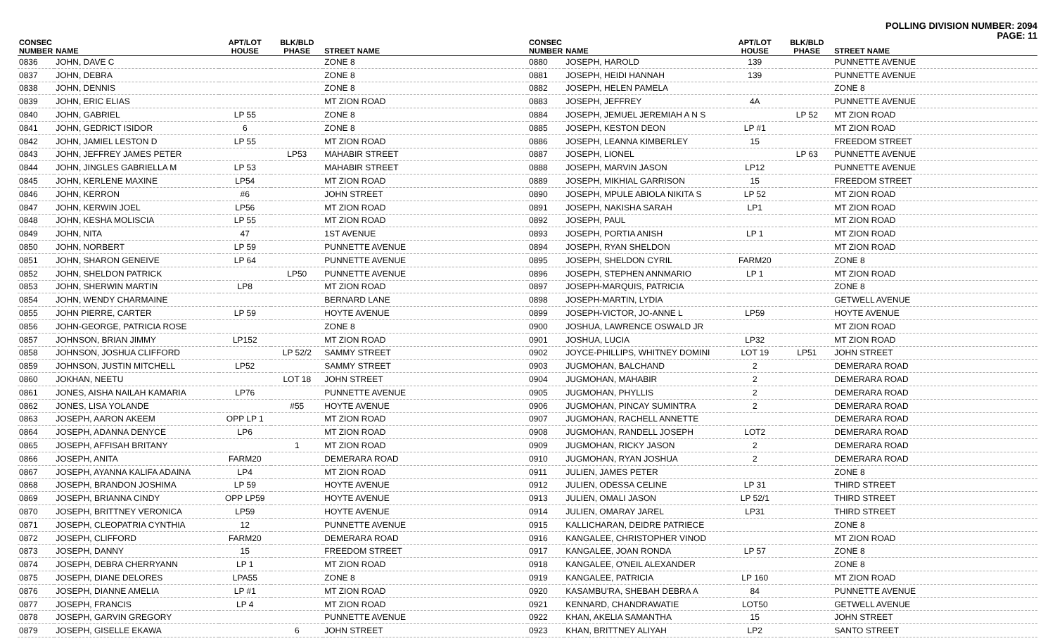POLLING DIVISION NUMBER: 2094
PAGE: 11
| CONSEC NUMBER | NAME | APT/LOT HOUSE | BLK/BLD PHASE | STREET NAME |
| --- | --- | --- | --- | --- |
| 0836 | JOHN, DAVE C | | | ZONE 8 |
| 0837 | JOHN, DEBRA | | | ZONE 8 |
| 0838 | JOHN, DENNIS | | | ZONE 8 |
| 0839 | JOHN, ERIC ELIAS | | | MT ZION ROAD |
| 0840 | JOHN, GABRIEL | LP 55 | | ZONE 8 |
| 0841 | JOHN, GEDRICT ISIDOR | 6 | | ZONE 8 |
| 0842 | JOHN, JAMIEL LESTON D | LP 55 | | MT ZION ROAD |
| 0843 | JOHN, JEFFREY JAMES PETER | | LP53 | MAHABIR STREET |
| 0844 | JOHN, JINGLES GABRIELLA M | LP 53 | | MAHABIR STREET |
| 0845 | JOHN, KERLENE MAXINE | LP54 | | MT ZION ROAD |
| 0846 | JOHN, KERRON | #6 | | JOHN STREET |
| 0847 | JOHN, KERWIN JOEL | LP56 | | MT ZION ROAD |
| 0848 | JOHN, KESHA MOLISCIA | LP 55 | | MT ZION ROAD |
| 0849 | JOHN, NITA | 47 | | 1ST AVENUE |
| 0850 | JOHN, NORBERT | LP 59 | | PUNNETTE AVENUE |
| 0851 | JOHN, SHARON GENEIVE | LP 64 | | PUNNETTE AVENUE |
| 0852 | JOHN, SHELDON PATRICK | | LP50 | PUNNETTE AVENUE |
| 0853 | JOHN, SHERWIN MARTIN | LP8 | | MT ZION ROAD |
| 0854 | JOHN, WENDY CHARMAINE | | | BERNARD LANE |
| 0855 | JOHN PIERRE, CARTER | LP 59 | | HOYTE AVENUE |
| 0856 | JOHN-GEORGE, PATRICIA ROSE | | | ZONE 8 |
| 0857 | JOHNSON, BRIAN JIMMY | LP152 | | MT ZION ROAD |
| 0858 | JOHNSON, JOSHUA CLIFFORD | | LP 52/2 | SAMMY STREET |
| 0859 | JOHNSON, JUSTIN MITCHELL | LP52 | | SAMMY STREET |
| 0860 | JOKHAN, NEETU | | LOT 18 | JOHN STREET |
| 0861 | JONES, AISHA NAILAH KAMARIA | LP76 | | PUNNETTE AVENUE |
| 0862 | JONES, LISA YOLANDE | | #55 | HOYTE AVENUE |
| 0863 | JOSEPH, AARON AKEEM | OPP LP 1 | | MT ZION ROAD |
| 0864 | JOSEPH, ADANNA DENYCE | LP6 | | MT ZION ROAD |
| 0865 | JOSEPH, AFFISAH BRITANY | | 1 | MT ZION ROAD |
| 0866 | JOSEPH, ANITA | FARM20 | | DEMERARA ROAD |
| 0867 | JOSEPH, AYANNA KALIFA ADAINA | LP4 | | MT ZION ROAD |
| 0868 | JOSEPH, BRANDON JOSHIMA | LP 59 | | HOYTE AVENUE |
| 0869 | JOSEPH, BRIANNA CINDY | OPP LP59 | | HOYTE AVENUE |
| 0870 | JOSEPH, BRITTNEY VERONICA | LP59 | | HOYTE AVENUE |
| 0871 | JOSEPH, CLEOPATRIA CYNTHIA | 12 | | PUNNETTE AVENUE |
| 0872 | JOSEPH, CLIFFORD | FARM20 | | DEMERARA ROAD |
| 0873 | JOSEPH, DANNY | 15 | | FREEDOM STREET |
| 0874 | JOSEPH, DEBRA CHERRYANN | LP 1 | | MT ZION ROAD |
| 0875 | JOSEPH, DIANE DELORES | LPA55 | | ZONE 8 |
| 0876 | JOSEPH, DIANNE AMELIA | LP #1 | | MT ZION ROAD |
| 0877 | JOSEPH, FRANCIS | LP 4 | | MT ZION ROAD |
| 0878 | JOSEPH, GARVIN GREGORY | | | PUNNETTE AVENUE |
| 0879 | JOSEPH, GISELLE EKAWA | | 6 | JOHN STREET |
| CONSEC NUMBER | NAME | APT/LOT HOUSE | BLK/BLD PHASE | STREET NAME |
| --- | --- | --- | --- | --- |
| 0880 | JOSEPH, HAROLD | 139 | | PUNNETTE AVENUE |
| 0881 | JOSEPH, HEIDI HANNAH | 139 | | PUNNETTE AVENUE |
| 0882 | JOSEPH, HELEN PAMELA | | | ZONE 8 |
| 0883 | JOSEPH, JEFFREY | 4A | | PUNNETTE AVENUE |
| 0884 | JOSEPH, JEMUEL JEREMIAH A N S | | LP 52 | MT ZION ROAD |
| 0885 | JOSEPH, KESTON DEON | LP #1 | | MT ZION ROAD |
| 0886 | JOSEPH, LEANNA KIMBERLEY | 15 | | FREEDOM STREET |
| 0887 | JOSEPH, LIONEL | | LP 63 | PUNNETTE AVENUE |
| 0888 | JOSEPH, MARVIN JASON | LP12 | | PUNNETTE AVENUE |
| 0889 | JOSEPH, MIKHIAL GARRISON | 15 | | FREEDOM STREET |
| 0890 | JOSEPH, MPULE ABIOLA NIKITA S | LP 52 | | MT ZION ROAD |
| 0891 | JOSEPH, NAKISHA SARAH | LP1 | | MT ZION ROAD |
| 0892 | JOSEPH, PAUL | | | MT ZION ROAD |
| 0893 | JOSEPH, PORTIA ANISH | LP 1 | | MT ZION ROAD |
| 0894 | JOSEPH, RYAN SHELDON | | | MT ZION ROAD |
| 0895 | JOSEPH, SHELDON CYRIL | FARM20 | | ZONE 8 |
| 0896 | JOSEPH, STEPHEN ANNMARIO | LP 1 | | MT ZION ROAD |
| 0897 | JOSEPH-MARQUIS, PATRICIA | | | ZONE 8 |
| 0898 | JOSEPH-MARTIN, LYDIA | | | GETWELL AVENUE |
| 0899 | JOSEPH-VICTOR, JO-ANNE L | LP59 | | HOYTE AVENUE |
| 0900 | JOSHUA, LAWRENCE OSWALD JR | | | MT ZION ROAD |
| 0901 | JOSHUA, LUCIA | LP32 | | MT ZION ROAD |
| 0902 | JOYCE-PHILLIPS, WHITNEY DOMINI | LOT 19 | LP51 | JOHN STREET |
| 0903 | JUGMOHAN, BALCHAND | 2 | | DEMERARA ROAD |
| 0904 | JUGMOHAN, MAHABIR | 2 | | DEMERARA ROAD |
| 0905 | JUGMOHAN, PHYLLIS | 2 | | DEMERARA ROAD |
| 0906 | JUGMOHAN, PINCAY SUMINTRA | 2 | | DEMERARA ROAD |
| 0907 | JUGMOHAN, RACHELL ANNETTE | | | DEMERARA ROAD |
| 0908 | JUGMOHAN, RANDELL JOSEPH | LOT2 | | DEMERARA ROAD |
| 0909 | JUGMOHAN, RICKY JASON | 2 | | DEMERARA ROAD |
| 0910 | JUGMOHAN, RYAN JOSHUA | 2 | | DEMERARA ROAD |
| 0911 | JULIEN, JAMES PETER | | | ZONE 8 |
| 0912 | JULIEN, ODESSA CELINE | LP 31 | | THIRD STREET |
| 0913 | JULIEN, OMALI JASON | LP 52/1 | | THIRD STREET |
| 0914 | JULIEN, OMARAY JAREL | LP31 | | THIRD STREET |
| 0915 | KALLICHARAN, DEIDRE PATRIECE | | | ZONE 8 |
| 0916 | KANGALEE, CHRISTOPHER VINOD | | | MT ZION ROAD |
| 0917 | KANGALEE, JOAN RONDA | LP 57 | | ZONE 8 |
| 0918 | KANGALEE, O'NEIL ALEXANDER | | | ZONE 8 |
| 0919 | KANGALEE, PATRICIA | LP 160 | | MT ZION ROAD |
| 0920 | KASAMBU'RA, SHEBAH DEBRA A | 84 | | PUNNETTE AVENUE |
| 0921 | KENNARD, CHANDRAWATIE | LOT50 | | GETWELL AVENUE |
| 0922 | KHAN, AKELIA SAMANTHA | 15 | | JOHN STREET |
| 0923 | KHAN, BRITTNEY ALIYAH | LP2 | | SANTO STREET |